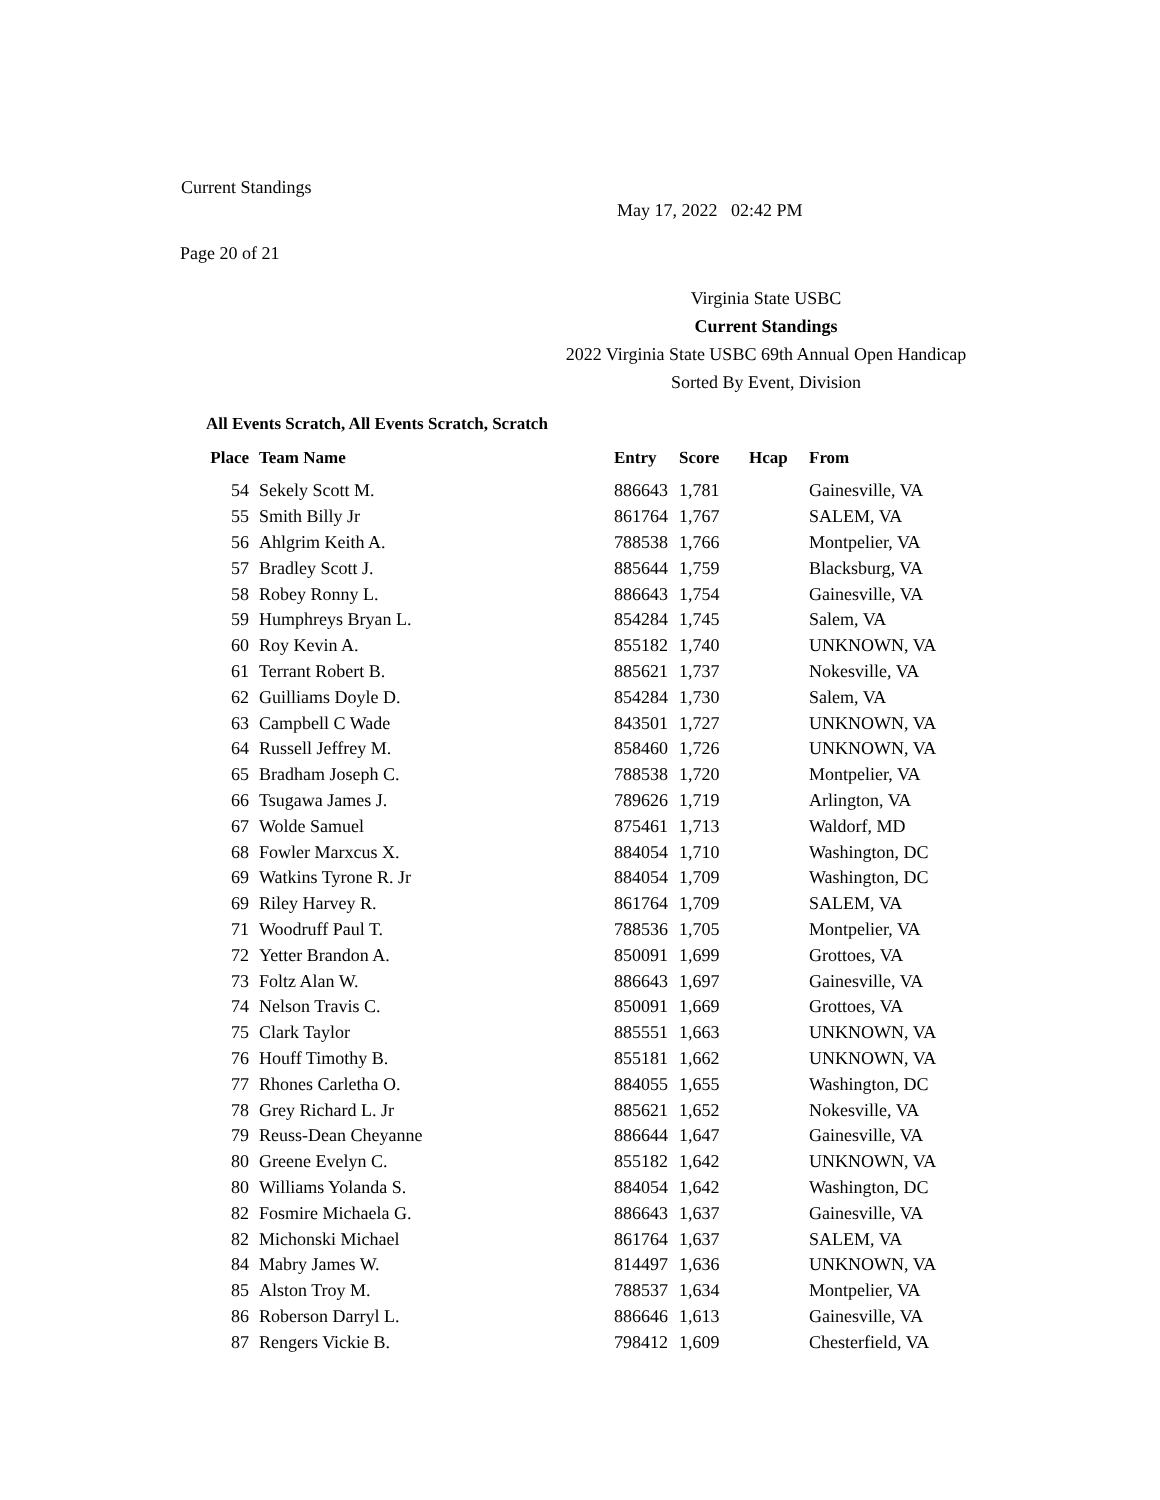Current Standings
May 17, 2022 02:42 PM
Page 20 of 21
Virginia State USBC
Current Standings
2022 Virginia State USBC 69th Annual Open Handicap
Sorted By Event, Division
All Events Scratch, All Events Scratch, Scratch
| Place | Team Name | Entry | Score | Hcap | From |
| --- | --- | --- | --- | --- | --- |
| 54 | Sekely Scott M. | 886643 | 1,781 | | Gainesville, VA |
| 55 | Smith Billy Jr | 861764 | 1,767 | | SALEM, VA |
| 56 | Ahlgrim Keith A. | 788538 | 1,766 | | Montpelier, VA |
| 57 | Bradley Scott J. | 885644 | 1,759 | | Blacksburg, VA |
| 58 | Robey Ronny L. | 886643 | 1,754 | | Gainesville, VA |
| 59 | Humphreys Bryan L. | 854284 | 1,745 | | Salem, VA |
| 60 | Roy Kevin A. | 855182 | 1,740 | | UNKNOWN, VA |
| 61 | Terrant Robert B. | 885621 | 1,737 | | Nokesville, VA |
| 62 | Guilliams Doyle D. | 854284 | 1,730 | | Salem, VA |
| 63 | Campbell C Wade | 843501 | 1,727 | | UNKNOWN, VA |
| 64 | Russell Jeffrey M. | 858460 | 1,726 | | UNKNOWN, VA |
| 65 | Bradham Joseph C. | 788538 | 1,720 | | Montpelier, VA |
| 66 | Tsugawa James J. | 789626 | 1,719 | | Arlington, VA |
| 67 | Wolde Samuel | 875461 | 1,713 | | Waldorf, MD |
| 68 | Fowler Marxcus X. | 884054 | 1,710 | | Washington, DC |
| 69 | Watkins Tyrone R. Jr | 884054 | 1,709 | | Washington, DC |
| 69 | Riley Harvey R. | 861764 | 1,709 | | SALEM, VA |
| 71 | Woodruff Paul T. | 788536 | 1,705 | | Montpelier, VA |
| 72 | Yetter Brandon A. | 850091 | 1,699 | | Grottoes, VA |
| 73 | Foltz Alan W. | 886643 | 1,697 | | Gainesville, VA |
| 74 | Nelson Travis C. | 850091 | 1,669 | | Grottoes, VA |
| 75 | Clark Taylor | 885551 | 1,663 | | UNKNOWN, VA |
| 76 | Houff Timothy B. | 855181 | 1,662 | | UNKNOWN, VA |
| 77 | Rhones Carletha O. | 884055 | 1,655 | | Washington, DC |
| 78 | Grey Richard L. Jr | 885621 | 1,652 | | Nokesville, VA |
| 79 | Reuss-Dean Cheyanne | 886644 | 1,647 | | Gainesville, VA |
| 80 | Greene Evelyn C. | 855182 | 1,642 | | UNKNOWN, VA |
| 80 | Williams Yolanda S. | 884054 | 1,642 | | Washington, DC |
| 82 | Fosmire Michaela G. | 886643 | 1,637 | | Gainesville, VA |
| 82 | Michonski Michael | 861764 | 1,637 | | SALEM, VA |
| 84 | Mabry James W. | 814497 | 1,636 | | UNKNOWN, VA |
| 85 | Alston Troy M. | 788537 | 1,634 | | Montpelier, VA |
| 86 | Roberson Darryl L. | 886646 | 1,613 | | Gainesville, VA |
| 87 | Rengers Vickie B. | 798412 | 1,609 | | Chesterfield, VA |